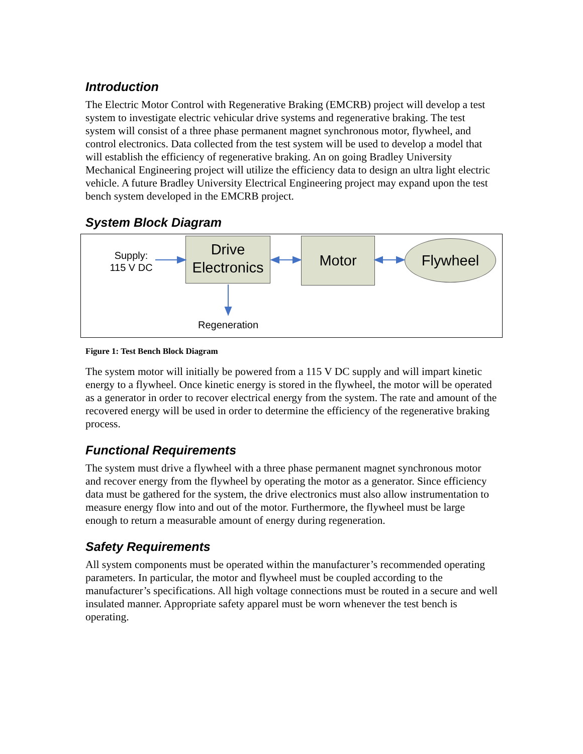Introduction
The Electric Motor Control with Regenerative Braking (EMCRB) project will develop a test system to investigate electric vehicular drive systems and regenerative braking. The test system will consist of a three phase permanent magnet synchronous motor, flywheel, and control electronics. Data collected from the test system will be used to develop a model that will establish the efficiency of regenerative braking. An on going Bradley University Mechanical Engineering project will utilize the efficiency data to design an ultra light electric vehicle. A future Bradley University Electrical Engineering project may expand upon the test bench system developed in the EMCRB project.
System Block Diagram
Supply:
115 V DC
Drive
Electronics
Motor Flywheel
Regeneration
Figure 1: Test Bench Block Diagram
The system motor will initially be powered from a 115 V DC supply and will impart kinetic energy to a flywheel. Once kinetic energy is stored in the flywheel, the motor will be operated as a generator in order to recover electrical energy from the system. The rate and amount of the recovered energy will be used in order to determine the efficiency of the regenerative braking process.
Functional Requirements
The system must drive a flywheel with a three phase permanent magnet synchronous motor and recover energy from the flywheel by operating the motor as a generator. Since efficiency data must be gathered for the system, the drive electronics must also allow instrumentation to measure energy flow into and out of the motor. Furthermore, the flywheel must be large enough to return a measurable amount of energy during regeneration.
Safety Requirements
All system components must be operated within the manufacturer’s recommended operating parameters. In particular, the motor and flywheel must be coupled according to the manufacturer’s specifications. All high voltage connections must be routed in a secure and well insulated manner. Appropriate safety apparel must be worn whenever the test bench is operating.